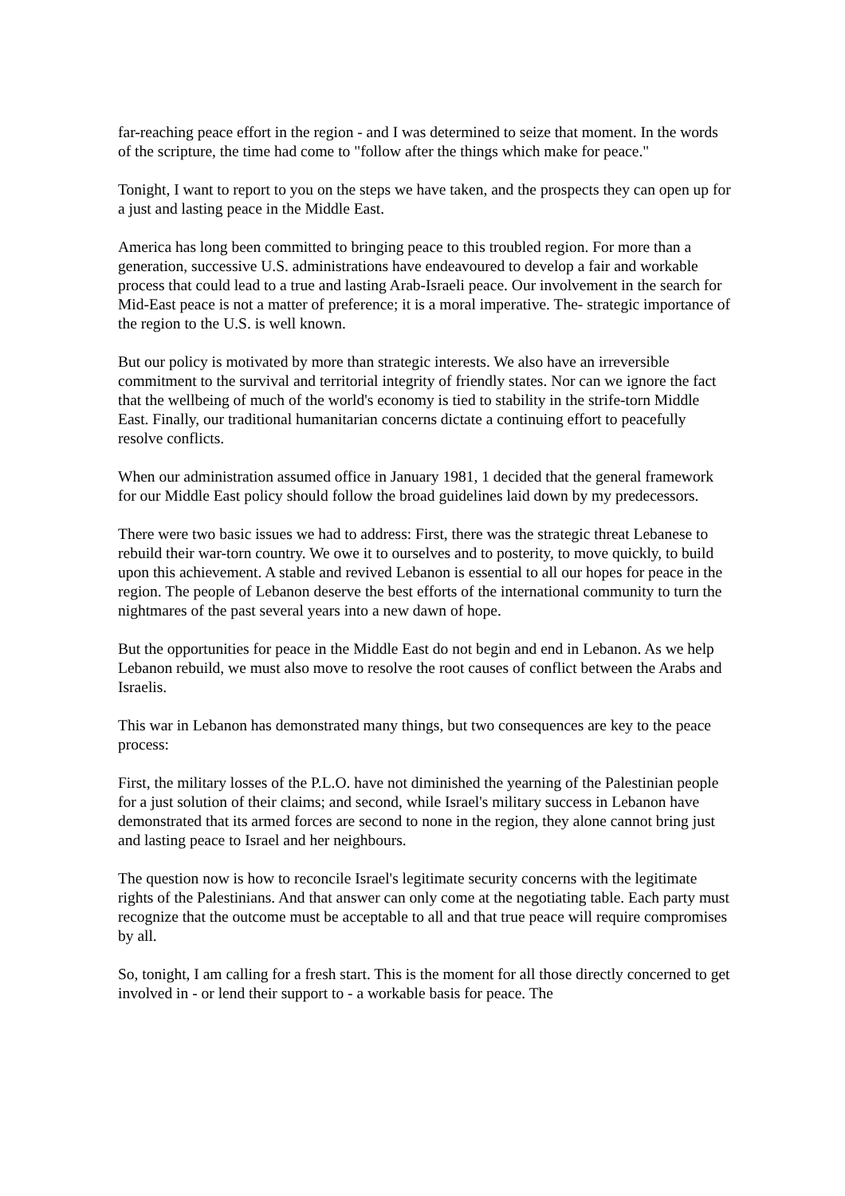far-reaching peace effort in the region - and I was determined to seize that moment. In the words of the scripture, the time had come to "follow after the things which make for peace."
Tonight, I want to report to you on the steps we have taken, and the prospects they can open up for a just and lasting peace in the Middle East.
America has long been committed to bringing peace to this troubled region. For more than a generation, successive U.S. administrations have endeavoured to develop a fair and workable process that could lead to a true and lasting Arab-Israeli peace. Our involvement in the search for Mid-East peace is not a matter of preference; it is a moral imperative. The- strategic importance of the region to the U.S. is well known.
But our policy is motivated by more than strategic interests. We also have an irreversible commitment to the survival and territorial integrity of friendly states. Nor can we ignore the fact that the wellbeing of much of the world's economy is tied to stability in the strife-torn Middle East. Finally, our traditional humanitarian concerns dictate a continuing effort to peacefully resolve conflicts.
When our administration assumed office in January 1981, 1 decided that the general framework for our Middle East policy should follow the broad guidelines laid down by my predecessors.
There were two basic issues we had to address: First, there was the strategic threat Lebanese to rebuild their war-torn country. We owe it to ourselves and to posterity, to move quickly, to build upon this achievement. A stable and revived Lebanon is essential to all our hopes for peace in the region. The people of Lebanon deserve the best efforts of the international community to turn the nightmares of the past several years into a new dawn of hope.
But the opportunities for peace in the Middle East do not begin and end in Lebanon. As we help Lebanon rebuild, we must also move to resolve the root causes of conflict between the Arabs and Israelis.
This war in Lebanon has demonstrated many things, but two consequences are key to the peace process:
First, the military losses of the P.L.O. have not diminished the yearning of the Palestinian people for a just solution of their claims; and second, while Israel's military success in Lebanon have demonstrated that its armed forces are second to none in the region, they alone cannot bring just and lasting peace to Israel and her neighbours.
The question now is how to reconcile Israel's legitimate security concerns with the legitimate rights of the Palestinians. And that answer can only come at the negotiating table. Each party must recognize that the outcome must be acceptable to all and that true peace will require compromises by all.
So, tonight, I am calling for a fresh start. This is the moment for all those directly concerned to get involved in - or lend their support to - a workable basis for peace. The